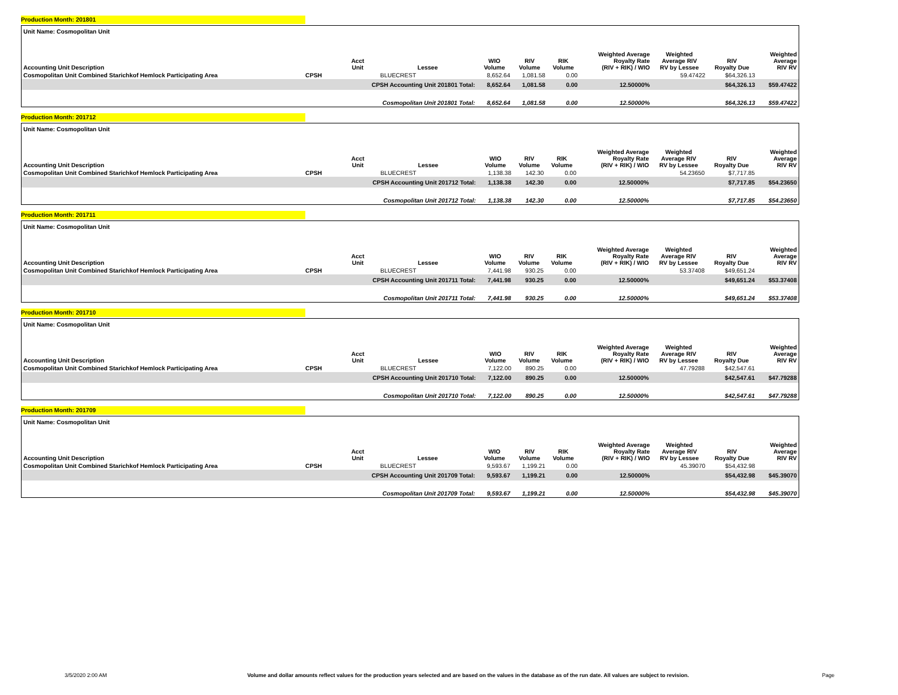Production Month: 201801
| Unit Name: Cosmopolitan Unit | | | | | | | | | | |
| --- | --- | --- | --- | --- | --- | --- | --- | --- | --- | --- |
| Accounting Unit Description | | Acct Unit | Lessee | WIO Volume | RIV Volume | RIK Volume | Weighted Average Royalty Rate (RIV + RIK) / WIO | Weighted Average RIV RV by Lessee | RIV Royalty Due | Weighted Average RIV RV |
| Cosmopolitan Unit Combined Starichkof Hemlock Participating Area | CPSH | | BLUECREST | 8,652.64 | 1,081.58 | 0.00 | | 59.47422 | $64,326.13 | |
| | | CPSH Accounting Unit 201801 Total: | | 8,652.64 | 1,081.58 | 0.00 | 12.50000% | | $64,326.13 | $59.47422 |
| | | Cosmopolitan Unit 201801 Total: | | 8,652.64 | 1,081.58 | 0.00 | 12.50000% | | $64,326.13 | $59.47422 |
Production Month: 201712
| Unit Name: Cosmopolitan Unit | | | | | | | | | | |
| --- | --- | --- | --- | --- | --- | --- | --- | --- | --- | --- |
| Accounting Unit Description | | Acct Unit | Lessee | WIO Volume | RIV Volume | RIK Volume | Weighted Average Royalty Rate (RIV + RIK) / WIO | Weighted Average RIV RV by Lessee | RIV Royalty Due | Weighted Average RIV RV |
| Cosmopolitan Unit Combined Starichkof Hemlock Participating Area | CPSH | | BLUECREST | 1,138.38 | 142.30 | 0.00 | | 54.23650 | $7,717.85 | |
| | | CPSH Accounting Unit 201712 Total: | | 1,138.38 | 142.30 | 0.00 | 12.50000% | | $7,717.85 | $54.23650 |
| | | Cosmopolitan Unit 201712 Total: | | 1,138.38 | 142.30 | 0.00 | 12.50000% | | $7,717.85 | $54.23650 |
Production Month: 201711
| Unit Name: Cosmopolitan Unit | | | | | | | | | | |
| --- | --- | --- | --- | --- | --- | --- | --- | --- | --- | --- |
| Accounting Unit Description | | Acct Unit | Lessee | WIO Volume | RIV Volume | RIK Volume | Weighted Average Royalty Rate (RIV + RIK) / WIO | Weighted Average RIV RV by Lessee | RIV Royalty Due | Weighted Average RIV RV |
| Cosmopolitan Unit Combined Starichkof Hemlock Participating Area | CPSH | | BLUECREST | 7,441.98 | 930.25 | 0.00 | | 53.37408 | $49,651.24 | |
| | | CPSH Accounting Unit 201711 Total: | | 7,441.98 | 930.25 | 0.00 | 12.50000% | | $49,651.24 | $53.37408 |
| | | Cosmopolitan Unit 201711 Total: | | 7,441.98 | 930.25 | 0.00 | 12.50000% | | $49,651.24 | $53.37408 |
Production Month: 201710
| Unit Name: Cosmopolitan Unit | | | | | | | | | | |
| --- | --- | --- | --- | --- | --- | --- | --- | --- | --- | --- |
| Accounting Unit Description | | Acct Unit | Lessee | WIO Volume | RIV Volume | RIK Volume | Weighted Average Royalty Rate (RIV + RIK) / WIO | Weighted Average RIV RV by Lessee | RIV Royalty Due | Weighted Average RIV RV |
| Cosmopolitan Unit Combined Starichkof Hemlock Participating Area | CPSH | | BLUECREST | 7,122.00 | 890.25 | 0.00 | | 47.79288 | $42,547.61 | |
| | | CPSH Accounting Unit 201710 Total: | | 7,122.00 | 890.25 | 0.00 | 12.50000% | | $42,547.61 | $47.79288 |
| | | Cosmopolitan Unit 201710 Total: | | 7,122.00 | 890.25 | 0.00 | 12.50000% | | $42,547.61 | $47.79288 |
Production Month: 201709
| Unit Name: Cosmopolitan Unit | | | | | | | | | | |
| --- | --- | --- | --- | --- | --- | --- | --- | --- | --- | --- |
| Accounting Unit Description | | Acct Unit | Lessee | WIO Volume | RIV Volume | RIK Volume | Weighted Average Royalty Rate (RIV + RIK) / WIO | Weighted Average RIV RV by Lessee | RIV Royalty Due | Weighted Average RIV RV |
| Cosmopolitan Unit Combined Starichkof Hemlock Participating Area | CPSH | | BLUECREST | 9,593.67 | 1,199.21 | 0.00 | | 45.39070 | $54,432.98 | |
| | | CPSH Accounting Unit 201709 Total: | | 9,593.67 | 1,199.21 | 0.00 | 12.50000% | | $54,432.98 | $45.39070 |
| | | Cosmopolitan Unit 201709 Total: | | 9,593.67 | 1,199.21 | 0.00 | 12.50000% | | $54,432.98 | $45.39070 |
3/5/2020 2:00 AM Volume and dollar amounts reflect values for the production years selected and are based on the values in the database as of the run date. All values are subject to revision. Page